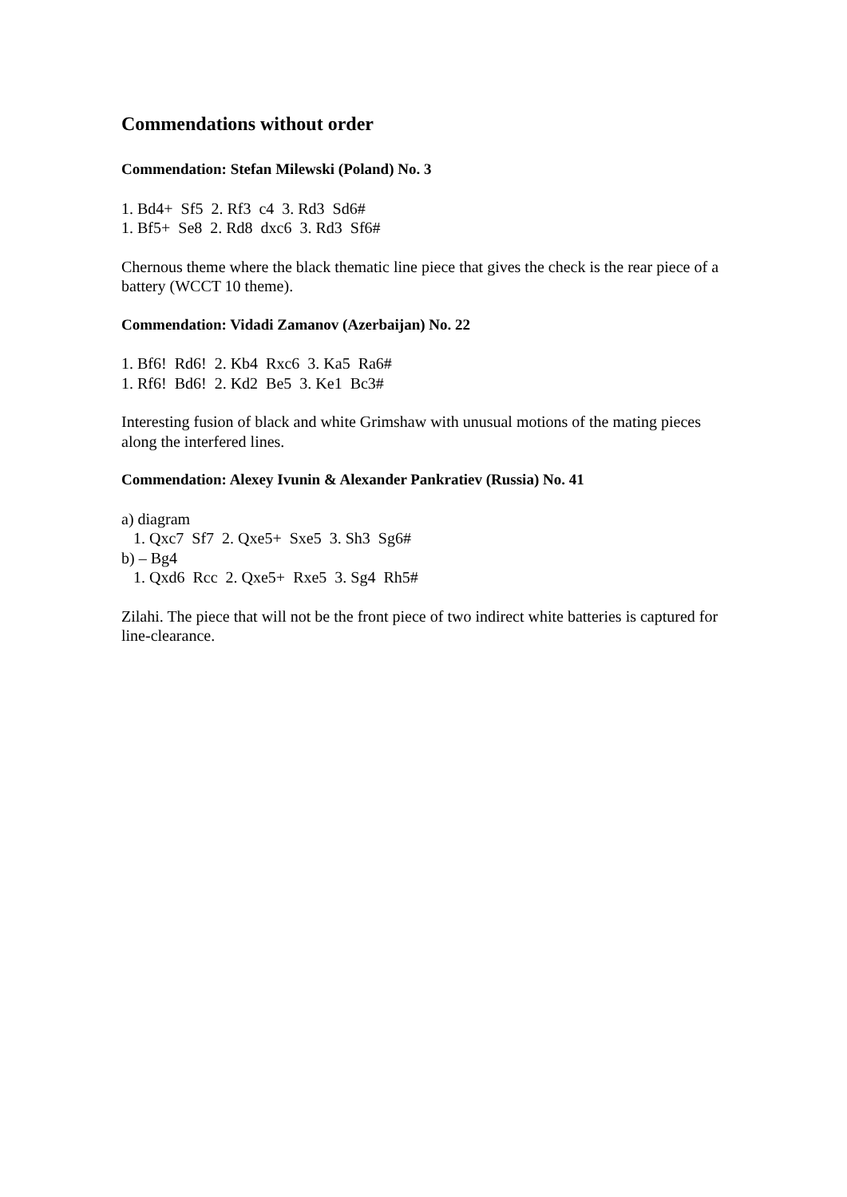Commendations without order
Commendation: Stefan Milewski (Poland) No. 3
1. Bd4+ Sf5 2. Rf3 c4 3. Rd3 Sd6# 1. Bf5+ Se8 2. Rd8 dxc6 3. Rd3 Sf6#
Chernous theme where the black thematic line piece that gives the check is the rear piece of a battery (WCCT 10 theme).
Commendation: Vidadi Zamanov (Azerbaijan) No. 22
1. Bf6! Rd6! 2. Kb4 Rxc6 3. Ka5 Ra6# 1. Rf6! Bd6! 2. Kd2 Be5 3. Ke1 Bc3#
Interesting fusion of black and white Grimshaw with unusual motions of the mating pieces along the interfered lines.
Commendation: Alexey Ivunin & Alexander Pankratiev (Russia) No. 41
a) diagram 1. Qxc7 Sf7 2. Qxe5+ Sxe5 3. Sh3 Sg6# b) – Bg4 1. Qxd6 Rcc 2. Qxe5+ Rxe5 3. Sg4 Rh5#
Zilahi. The piece that will not be the front piece of two indirect white batteries is captured for line-clearance.